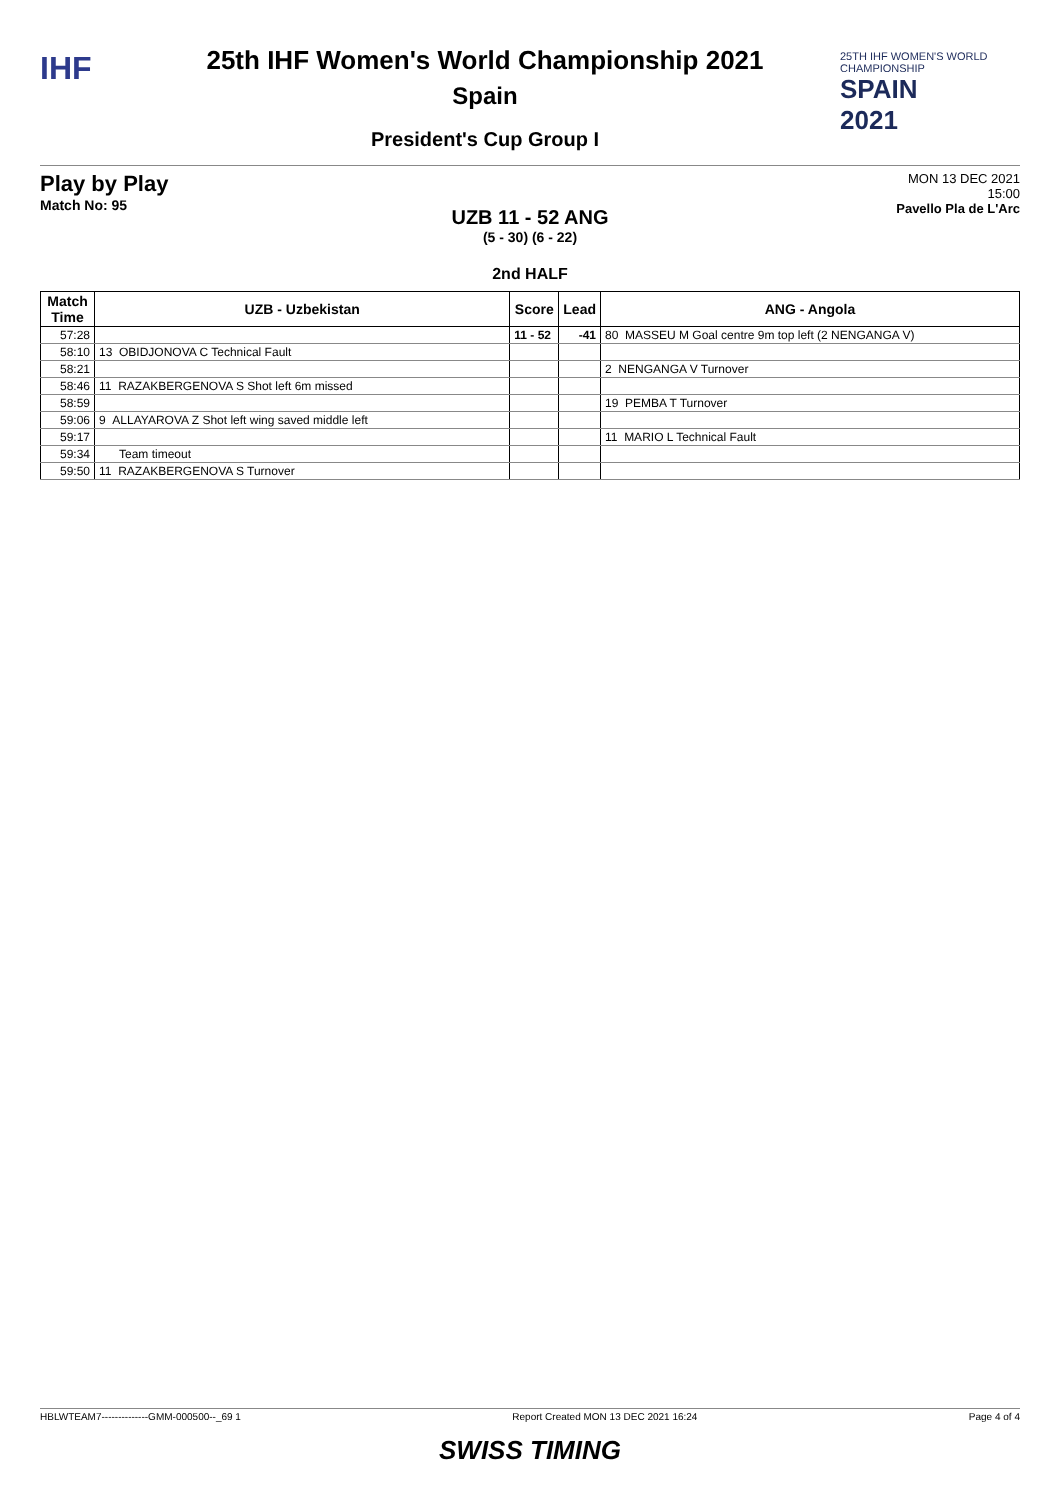IHF
25th IHF Women's World Championship 2021
Spain
President's Cup Group I
25TH IHF WOMEN'S WORLD CHAMPIONSHIP
SPAIN
2021
Play by Play
Match No: 95
MON 13 DEC 2021
15:00
Pavello Pla de L'Arc
UZB 11 - 52 ANG
(5 - 30) (6 - 22)
2nd HALF
| Match Time | UZB - Uzbekistan | Score | Lead | ANG - Angola |
| --- | --- | --- | --- | --- |
| 57:28 | | 11 - 52 | -41 | 80 MASSEU M Goal centre 9m top left (2 NENGANGA V) |
| 58:10 | 13 OBIDJONOVA C Technical Fault | | | |
| 58:21 | | | | 2 NENGANGA V Turnover |
| 58:46 | 11 RAZAKBERGENOVA S Shot left 6m missed | | | |
| 58:59 | | | | 19 PEMBA T Turnover |
| 59:06 | 9 ALLAYAROVA Z Shot left wing saved middle left | | | |
| 59:17 | | | | 11 MARIO L Technical Fault |
| 59:34 | Team timeout | | | |
| 59:50 | 11 RAZAKBERGENOVA S Turnover | | | |
HBLWTEAM7--------------GMM-000500--_69 1 Report Created MON 13 DEC 2021 16:24 Page 4 of 4
SWISS TIMING